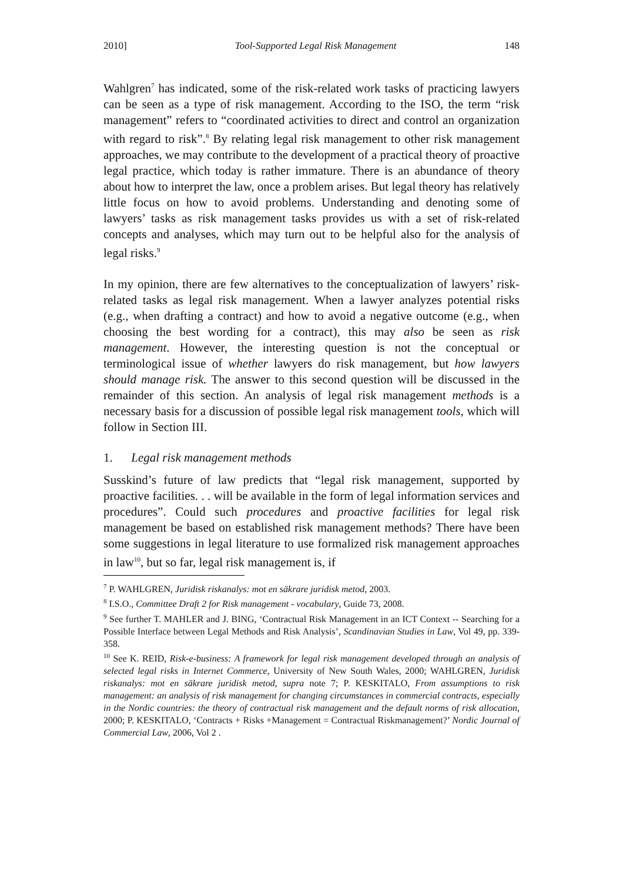2010] Tool-Supported Legal Risk Management 148
Wahlgren<sup>7</sup> has indicated, some of the risk-related work tasks of practicing lawyers can be seen as a type of risk management. According to the ISO, the term “risk management” refers to “coordinated activities to direct and control an organization with regard to risk”.<sup>8</sup> By relating legal risk management to other risk management approaches, we may contribute to the development of a practical theory of proactive legal practice, which today is rather immature. There is an abundance of theory about how to interpret the law, once a problem arises. But legal theory has relatively little focus on how to avoid problems. Understanding and denoting some of lawyers’ tasks as risk management tasks provides us with a set of risk-related concepts and analyses, which may turn out to be helpful also for the analysis of legal risks.<sup>9</sup>
In my opinion, there are few alternatives to the conceptualization of lawyers’ risk-related tasks as legal risk management. When a lawyer analyzes potential risks (e.g., when drafting a contract) and how to avoid a negative outcome (e.g., when choosing the best wording for a contract), this may also be seen as risk management. However, the interesting question is not the conceptual or terminological issue of whether lawyers do risk management, but how lawyers should manage risk. The answer to this second question will be discussed in the remainder of this section. An analysis of legal risk management methods is a necessary basis for a discussion of possible legal risk management tools, which will follow in Section III.
1. Legal risk management methods
Susskind’s future of law predicts that “legal risk management, supported by proactive facilities. . . will be available in the form of legal information services and procedures”. Could such procedures and proactive facilities for legal risk management be based on established risk management methods? There have been some suggestions in legal literature to use formalized risk management approaches in law<sup>10</sup>, but so far, legal risk management is, if
<sup>7</sup> P. WAHLGREN, Juridisk riskanalys: mot en säkrare juridisk metod, 2003.
<sup>8</sup> I.S.O., Committee Draft 2 for Risk management - vocabulary, Guide 73, 2008.
<sup>9</sup> See further T. MAHLER and J. BING, ‘Contractual Risk Management in an ICT Context -- Searching for a Possible Interface between Legal Methods and Risk Analysis’, Scandinavian Studies in Law, Vol 49, pp. 339-358.
<sup>10</sup> See K. REID, Risk-e-business: A framework for legal risk management developed through an analysis of selected legal risks in Internet Commerce, University of New South Wales, 2000; WAHLGREN, Juridisk riskanalys: mot en säkrare juridisk metod, supra note 7; P. KESKITALO, From assumptions to risk management: an analysis of risk management for changing circumstances in commercial contracts, especially in the Nordic countries: the theory of contractual risk management and the default norms of risk allocation, 2000; P. KESKITALO, ‘Contracts + Risks +Management = Contractual Riskmanagement?’ Nordic Journal of Commercial Law, 2006, Vol 2 .